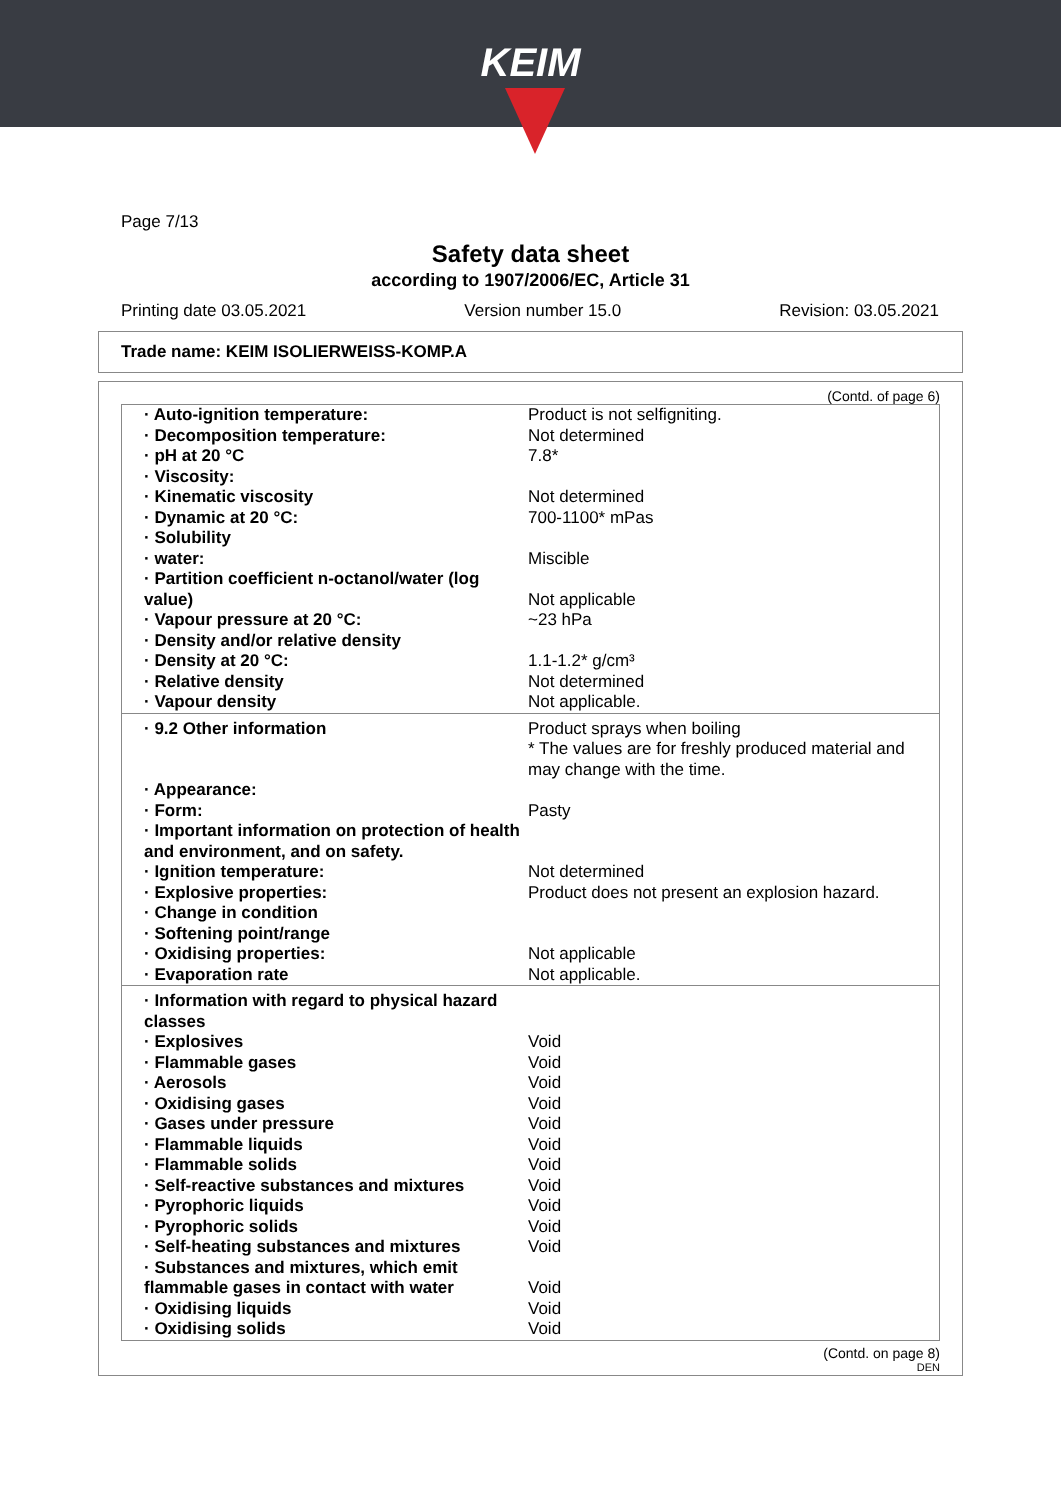KEIM
Page 7/13
Safety data sheet
according to 1907/2006/EC, Article 31
Printing date 03.05.2021 Version number 15.0 Revision: 03.05.2021
Trade name: KEIM ISOLIERWEISS-KOMP.A
(Contd. of page 6)
| · Auto-ignition temperature: | Product is not selfigniting. |
| · Decomposition temperature: | Not determined |
| · pH at 20 °C | 7.8* |
| · Viscosity: | |
| · Kinematic viscosity | Not determined |
| · Dynamic at 20 °C: | 700-1100* mPas |
| · Solubility | |
| · water: | Miscible |
| · Partition coefficient n-octanol/water (log value) | Not applicable |
| · Vapour pressure at 20 °C: | ~23 hPa |
| · Density and/or relative density | |
| · Density at 20 °C: | 1.1-1.2* g/cm³ |
| · Relative density | Not determined |
| · Vapour density | Not applicable. |
| · 9.2 Other information | Product sprays when boiling * The values are for freshly produced material and may change with the time. |
| · Appearance: | |
| · Form: | Pasty |
| · Important information on protection of health and environment, and on safety. | |
| · Ignition temperature: | Not determined |
| · Explosive properties: | Product does not present an explosion hazard. |
| · Change in condition | |
| · Softening point/range | |
| · Oxidising properties: | Not applicable |
| · Evaporation rate | Not applicable. |
| · Information with regard to physical hazard classes | |
| · Explosives | Void |
| · Flammable gases | Void |
| · Aerosols | Void |
| · Oxidising gases | Void |
| · Gases under pressure | Void |
| · Flammable liquids | Void |
| · Flammable solids | Void |
| · Self-reactive substances and mixtures | Void |
| · Pyrophoric liquids | Void |
| · Pyrophoric solids | Void |
| · Self-heating substances and mixtures | Void |
| · Substances and mixtures, which emit flammable gases in contact with water | Void |
| · Oxidising liquids | Void |
| · Oxidising solids | Void |
(Contd. on page 8)
DEN